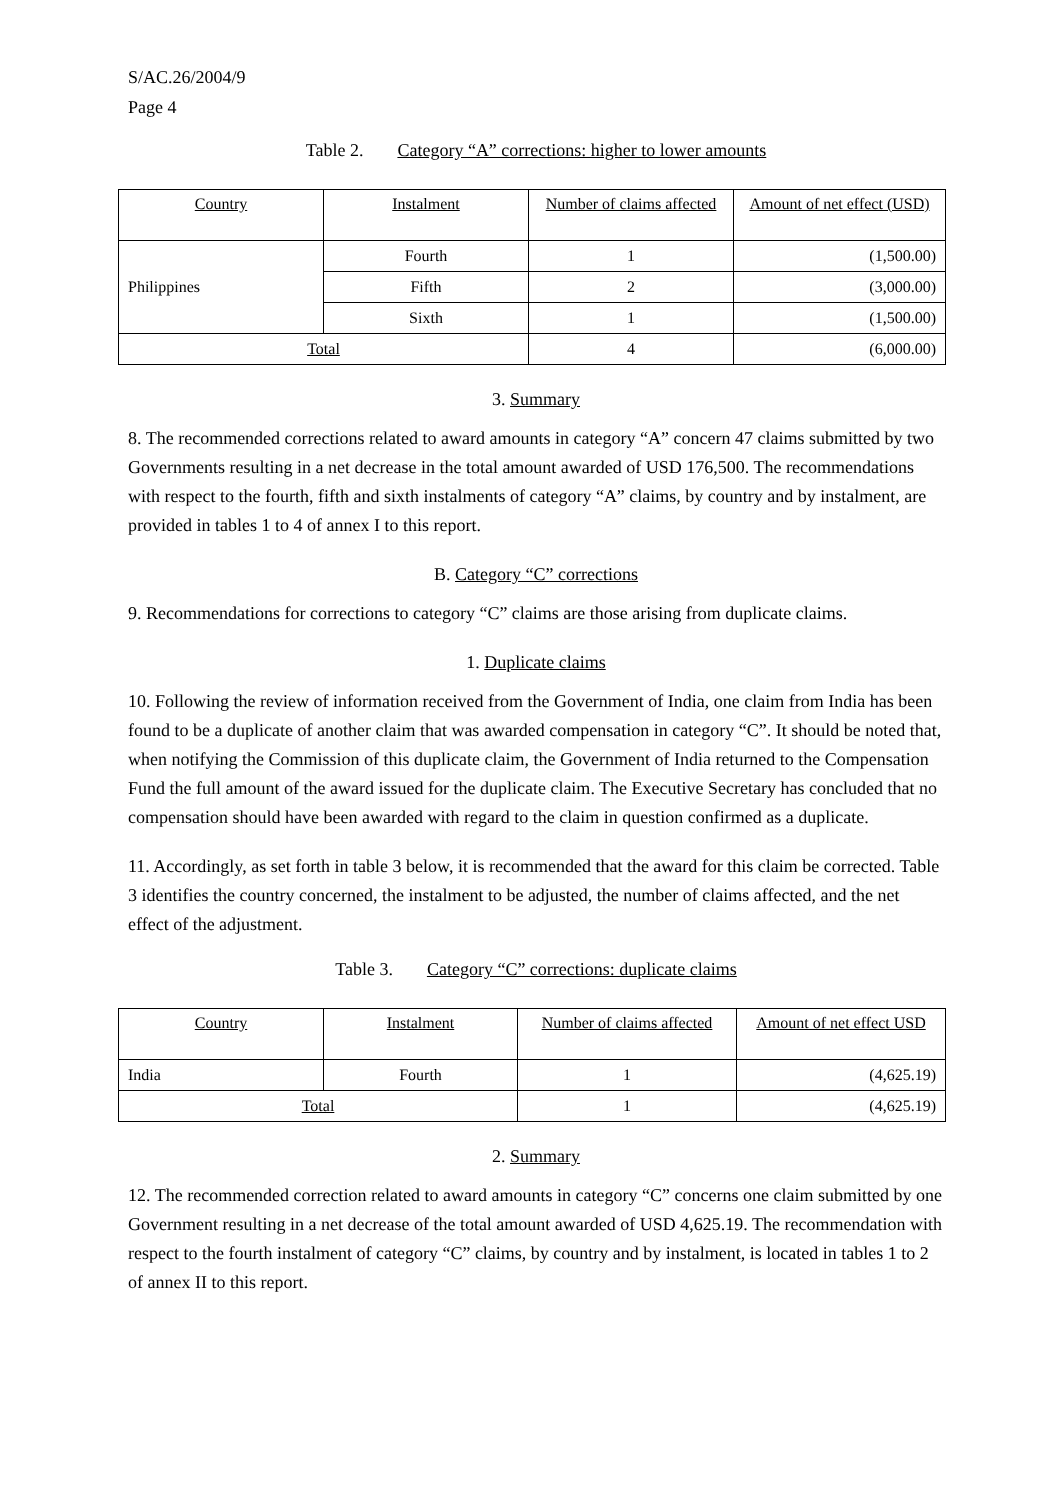S/AC.26/2004/9
Page 4
Table 2. Category “A” corrections: higher to lower amounts
| Country | Instalment | Number of claims affected | Amount of net effect (USD) |
| --- | --- | --- | --- |
| Philippines | Fourth | 1 | (1,500.00) |
| | Fifth | 2 | (3,000.00) |
| | Sixth | 1 | (1,500.00) |
| Total | | 4 | (6,000.00) |
3. Summary
8. The recommended corrections related to award amounts in category “A” concern 47 claims submitted by two Governments resulting in a net decrease in the total amount awarded of USD 176,500. The recommendations with respect to the fourth, fifth and sixth instalments of category “A” claims, by country and by instalment, are provided in tables 1 to 4 of annex I to this report.
B. Category “C” corrections
9. Recommendations for corrections to category “C” claims are those arising from duplicate claims.
1. Duplicate claims
10. Following the review of information received from the Government of India, one claim from India has been found to be a duplicate of another claim that was awarded compensation in category “C”. It should be noted that, when notifying the Commission of this duplicate claim, the Government of India returned to the Compensation Fund the full amount of the award issued for the duplicate claim. The Executive Secretary has concluded that no compensation should have been awarded with regard to the claim in question confirmed as a duplicate.
11. Accordingly, as set forth in table 3 below, it is recommended that the award for this claim be corrected. Table 3 identifies the country concerned, the instalment to be adjusted, the number of claims affected, and the net effect of the adjustment.
Table 3. Category “C” corrections: duplicate claims
| Country | Instalment | Number of claims affected | Amount of net effect USD |
| --- | --- | --- | --- |
| India | Fourth | 1 | (4,625.19) |
| Total | | 1 | (4,625.19) |
2. Summary
12. The recommended correction related to award amounts in category “C” concerns one claim submitted by one Government resulting in a net decrease of the total amount awarded of USD 4,625.19. The recommendation with respect to the fourth instalment of category “C” claims, by country and by instalment, is located in tables 1 to 2 of annex II to this report.